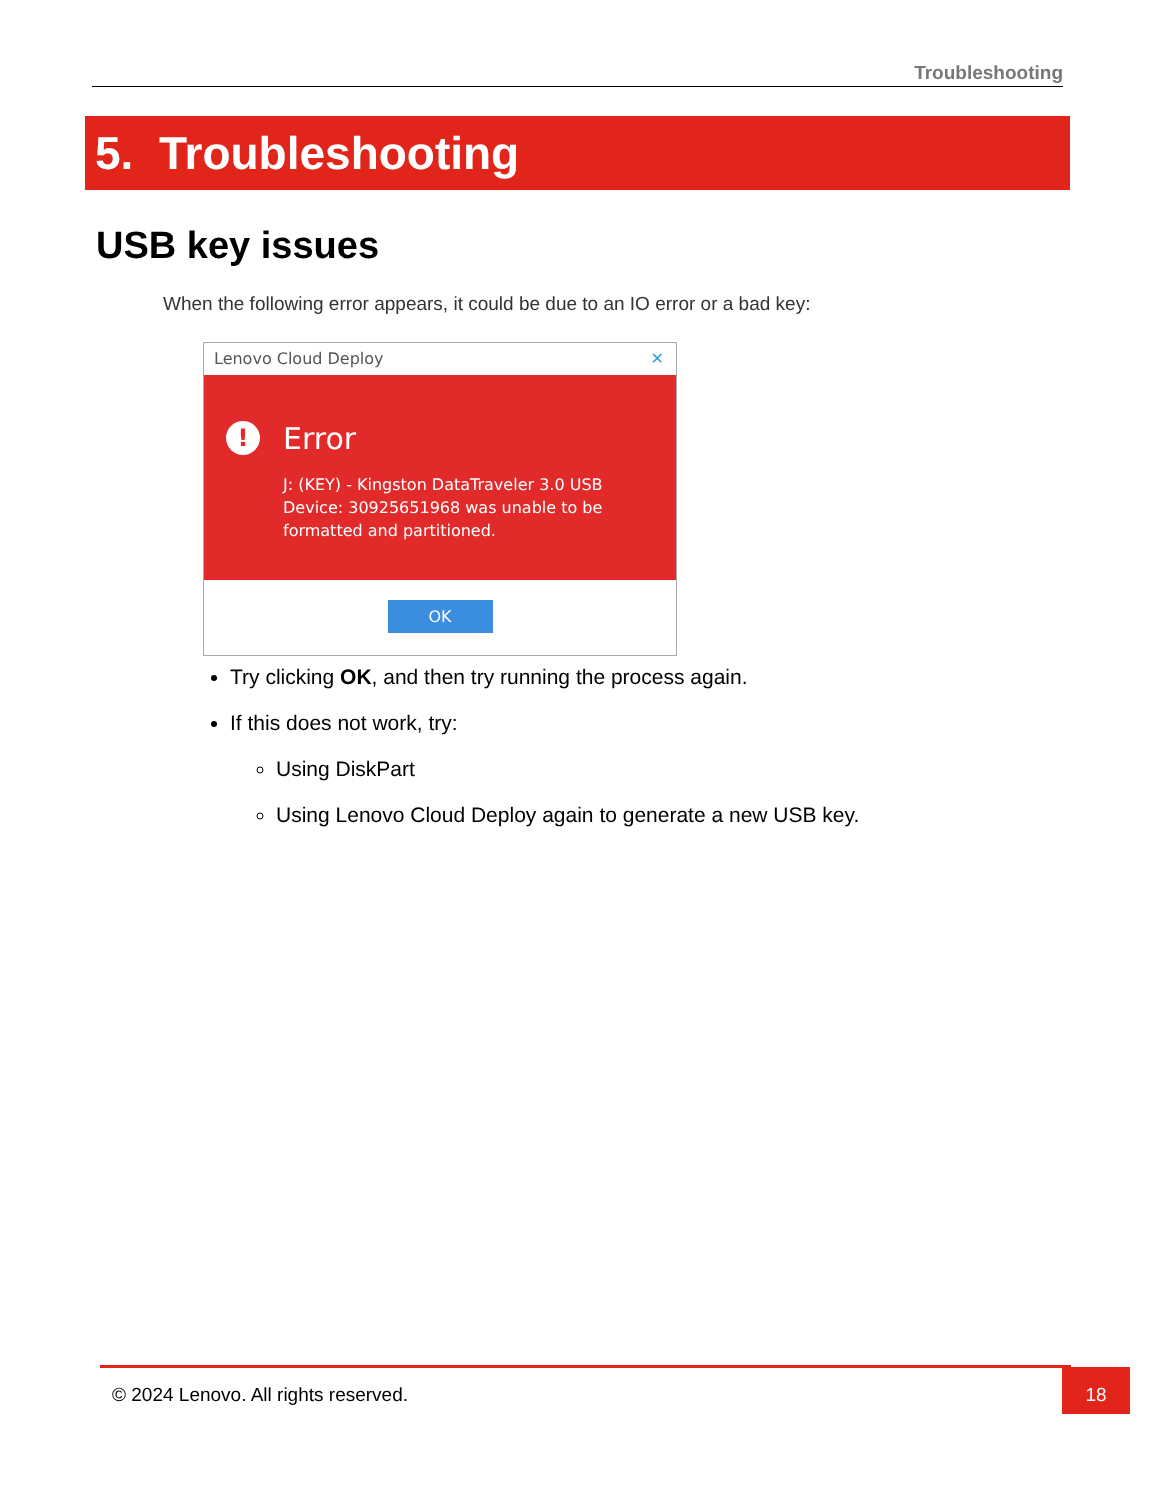Troubleshooting
5. Troubleshooting
USB key issues
When the following error appears, it could be due to an IO error or a bad key:
Lenovo Cloud Deploy ✕
! Error
J: (KEY) - Kingston DataTraveler 3.0 USB Device: 30925651968 was unable to be formatted and partitioned.
OK
Try clicking OK, and then try running the process again.
If this does not work, try:
Using DiskPart
Using Lenovo Cloud Deploy again to generate a new USB key.
© 2024 Lenovo. All rights reserved. 18